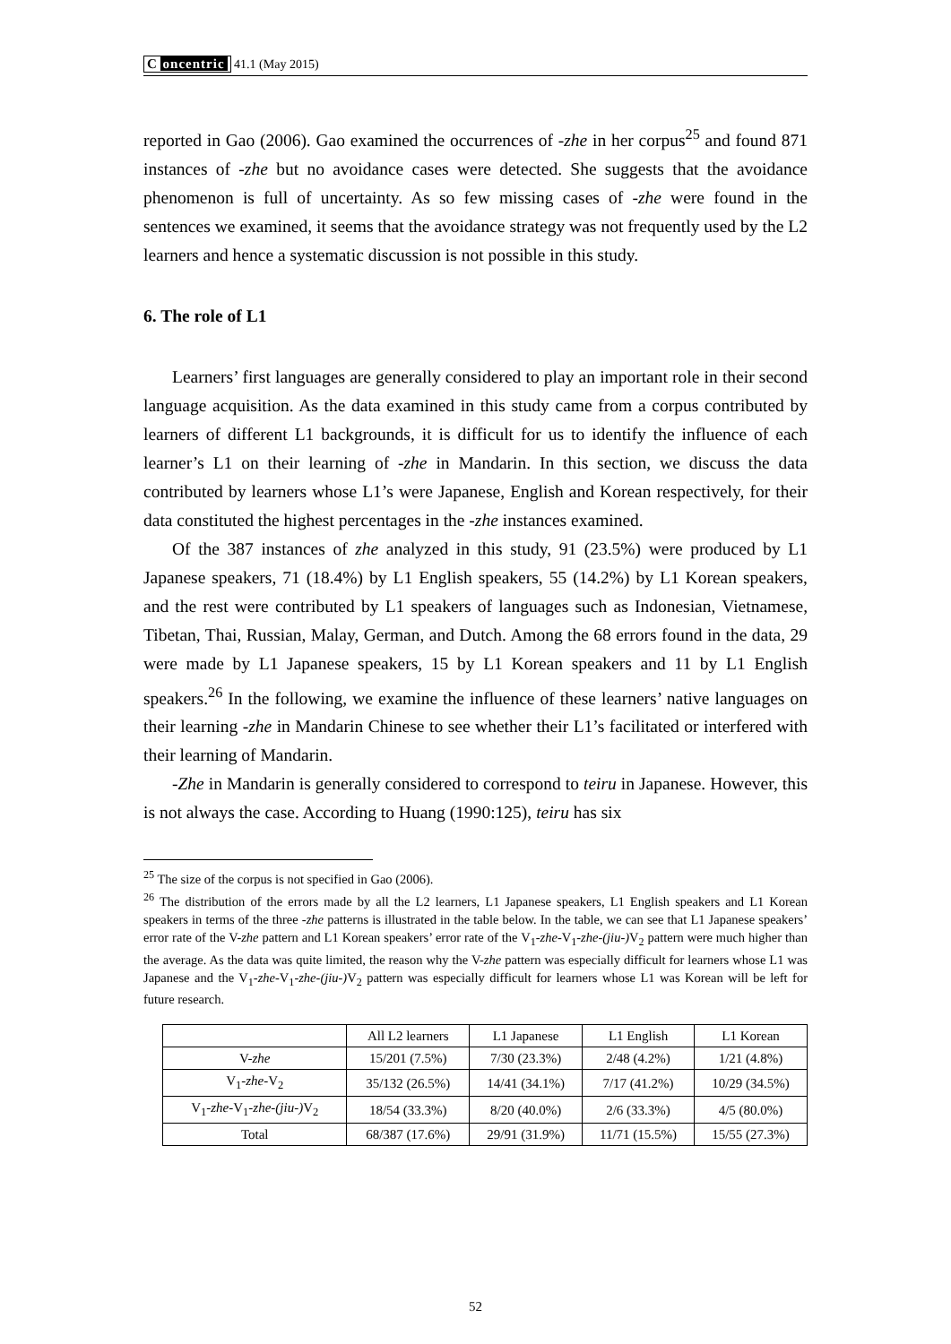C oncentric 41.1 (May 2015)
reported in Gao (2006). Gao examined the occurrences of -zhe in her corpus<sup>25</sup> and found 871 instances of -zhe but no avoidance cases were detected. She suggests that the avoidance phenomenon is full of uncertainty. As so few missing cases of -zhe were found in the sentences we examined, it seems that the avoidance strategy was not frequently used by the L2 learners and hence a systematic discussion is not possible in this study.
6. The role of L1
Learners’ first languages are generally considered to play an important role in their second language acquisition. As the data examined in this study came from a corpus contributed by learners of different L1 backgrounds, it is difficult for us to identify the influence of each learner’s L1 on their learning of -zhe in Mandarin. In this section, we discuss the data contributed by learners whose L1’s were Japanese, English and Korean respectively, for their data constituted the highest percentages in the -zhe instances examined.
Of the 387 instances of zhe analyzed in this study, 91 (23.5%) were produced by L1 Japanese speakers, 71 (18.4%) by L1 English speakers, 55 (14.2%) by L1 Korean speakers, and the rest were contributed by L1 speakers of languages such as Indonesian, Vietnamese, Tibetan, Thai, Russian, Malay, German, and Dutch. Among the 68 errors found in the data, 29 were made by L1 Japanese speakers, 15 by L1 Korean speakers and 11 by L1 English speakers.<sup>26</sup> In the following, we examine the influence of these learners’ native languages on their learning -zhe in Mandarin Chinese to see whether their L1’s facilitated or interfered with their learning of Mandarin.
-Zhe in Mandarin is generally considered to correspond to teiru in Japanese. However, this is not always the case. According to Huang (1990:125), teiru has six
<sup>25</sup> The size of the corpus is not specified in Gao (2006).
<sup>26</sup> The distribution of the errors made by all the L2 learners, L1 Japanese speakers, L1 English speakers and L1 Korean speakers in terms of the three -zhe patterns is illustrated in the table below. In the table, we can see that L1 Japanese speakers’ error rate of the V-zhe pattern and L1 Korean speakers’ error rate of the V<sub>1</sub>-zhe-V<sub>1</sub>-zhe-(jiu-) V<sub>2</sub> pattern were much higher than the average. As the data was quite limited, the reason why the V-zhe pattern was especially difficult for learners whose L1 was Japanese and the V<sub>1</sub>-zhe-V<sub>1</sub>-zhe-(jiu-) V<sub>2</sub> pattern was especially difficult for learners whose L1 was Korean will be left for future research.
| | All L2 learners | L1 Japanese | L1 English | L1 Korean |
| --- | --- | --- | --- | --- |
| V- zhe | 15/201 (7.5%) | 7/30 (23.3%) | 2/48 (4.2%) | 1/21 (4.8%) |
| V<sub>1</sub>- zhe -V<sub>2</sub> | 35/132 (26.5%) | 14/41 (34.1%) | 7/17 (41.2%) | 10/29 (34.5%) |
| V<sub>1</sub>- zhe -V<sub>1</sub>- zhe-(jiu-) V<sub>2</sub> | 18/54 (33.3%) | 8/20 (40.0%) | 2/6 (33.3%) | 4/5 (80.0%) |
| Total | 68/387 (17.6%) | 29/91 (31.9%) | 11/71 (15.5%) | 15/55 (27.3%) |
52